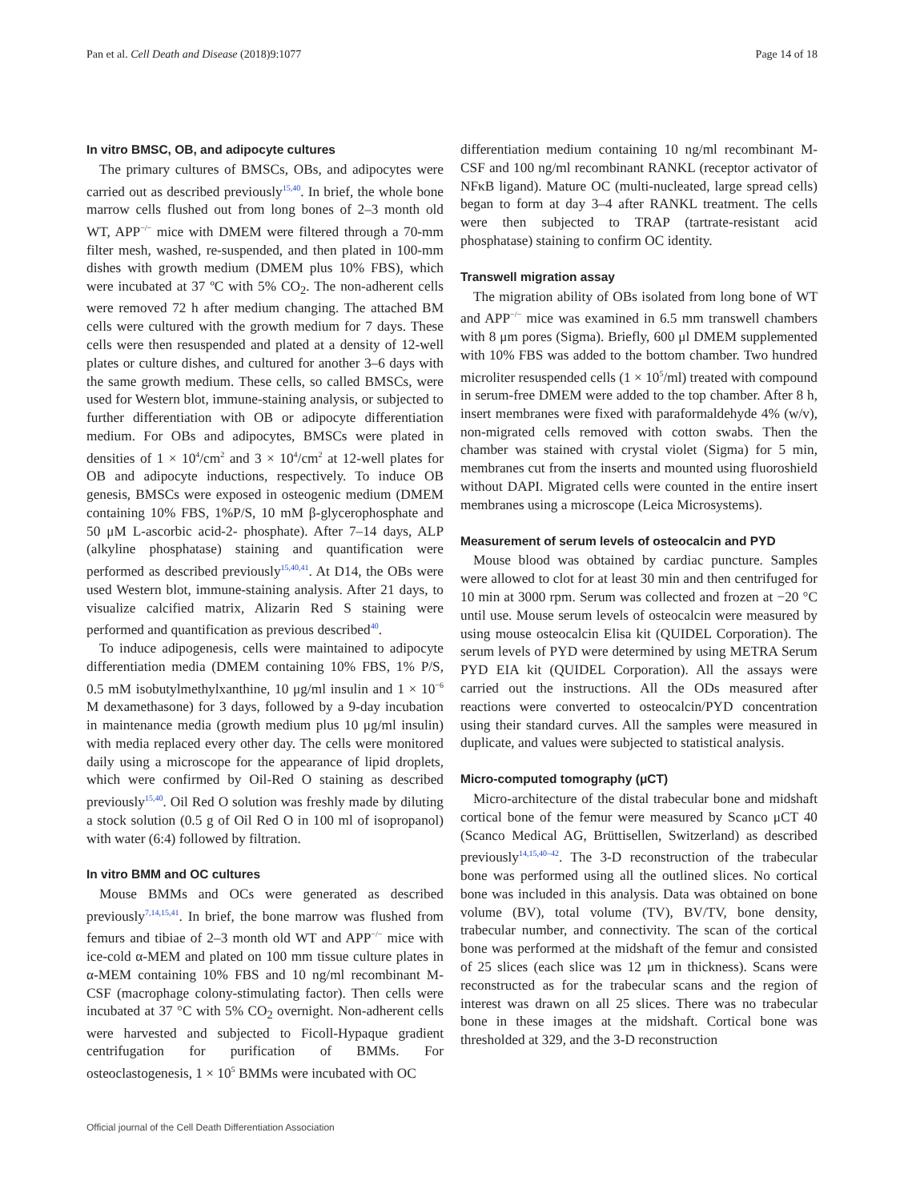Pan et al. Cell Death and Disease (2018)9:1077 Page 14 of 18
In vitro BMSC, OB, and adipocyte cultures
The primary cultures of BMSCs, OBs, and adipocytes were carried out as described previously<sup>15,40</sup>. In brief, the whole bone marrow cells flushed out from long bones of 2–3 month old WT, APP<sup>−/−</sup> mice with DMEM were filtered through a 70-mm filter mesh, washed, re-suspended, and then plated in 100-mm dishes with growth medium (DMEM plus 10% FBS), which were incubated at 37 ºC with 5% CO<sub>2</sub>. The non-adherent cells were removed 72 h after medium changing. The attached BM cells were cultured with the growth medium for 7 days. These cells were then resuspended and plated at a density of 12-well plates or culture dishes, and cultured for another 3–6 days with the same growth medium. These cells, so called BMSCs, were used for Western blot, immune-staining analysis, or subjected to further differentiation with OB or adipocyte differentiation medium. For OBs and adipocytes, BMSCs were plated in densities of 1 × 10<sup>4</sup>/cm<sup>2</sup> and 3 × 10<sup>4</sup>/cm<sup>2</sup> at 12-well plates for OB and adipocyte inductions, respectively. To induce OB genesis, BMSCs were exposed in osteogenic medium (DMEM containing 10% FBS, 1%P/S, 10 mM β-glycerophosphate and 50 μM L-ascorbic acid-2- phosphate). After 7–14 days, ALP (alkyline phosphatase) staining and quantification were performed as described previously<sup>15,40,41</sup>. At D14, the OBs were used Western blot, immune-staining analysis. After 21 days, to visualize calcified matrix, Alizarin Red S staining were performed and quantification as previous described<sup>40</sup>.
To induce adipogenesis, cells were maintained to adipocyte differentiation media (DMEM containing 10% FBS, 1% P/S, 0.5 mM isobutylmethylxanthine, 10 μg/ml insulin and 1 × 10<sup>−6</sup> M dexamethasone) for 3 days, followed by a 9-day incubation in maintenance media (growth medium plus 10 μg/ml insulin) with media replaced every other day. The cells were monitored daily using a microscope for the appearance of lipid droplets, which were confirmed by Oil-Red O staining as described previously<sup>15,40</sup>. Oil Red O solution was freshly made by diluting a stock solution (0.5 g of Oil Red O in 100 ml of isopropanol) with water (6:4) followed by filtration.
In vitro BMM and OC cultures
Mouse BMMs and OCs were generated as described previously<sup>7,14,15,41</sup>. In brief, the bone marrow was flushed from femurs and tibiae of 2–3 month old WT and APP<sup>−/−</sup> mice with ice-cold α-MEM and plated on 100 mm tissue culture plates in α-MEM containing 10% FBS and 10 ng/ml recombinant M-CSF (macrophage colony-stimulating factor). Then cells were incubated at 37 °C with 5% CO<sub>2</sub> overnight. Non-adherent cells were harvested and subjected to Ficoll-Hypaque gradient centrifugation for purification of BMMs. For osteoclastogenesis, 1 × 10<sup>5</sup> BMMs were incubated with OC
differentiation medium containing 10 ng/ml recombinant M-CSF and 100 ng/ml recombinant RANKL (receptor activator of NFκB ligand). Mature OC (multi-nucleated, large spread cells) began to form at day 3–4 after RANKL treatment. The cells were then subjected to TRAP (tartrate-resistant acid phosphatase) staining to confirm OC identity.
Transwell migration assay
The migration ability of OBs isolated from long bone of WT and APP<sup>−/−</sup> mice was examined in 6.5 mm transwell chambers with 8 μm pores (Sigma). Briefly, 600 μl DMEM supplemented with 10% FBS was added to the bottom chamber. Two hundred microliter resuspended cells (1 × 10<sup>5</sup>/ml) treated with compound in serum-free DMEM were added to the top chamber. After 8 h, insert membranes were fixed with paraformaldehyde 4% (w/v), non-migrated cells removed with cotton swabs. Then the chamber was stained with crystal violet (Sigma) for 5 min, membranes cut from the inserts and mounted using fluoroshield without DAPI. Migrated cells were counted in the entire insert membranes using a microscope (Leica Microsystems).
Measurement of serum levels of osteocalcin and PYD
Mouse blood was obtained by cardiac puncture. Samples were allowed to clot for at least 30 min and then centrifuged for 10 min at 3000 rpm. Serum was collected and frozen at −20 °C until use. Mouse serum levels of osteocalcin were measured by using mouse osteocalcin Elisa kit (QUIDEL Corporation). The serum levels of PYD were determined by using METRA Serum PYD EIA kit (QUIDEL Corporation). All the assays were carried out the instructions. All the ODs measured after reactions were converted to osteocalcin/PYD concentration using their standard curves. All the samples were measured in duplicate, and values were subjected to statistical analysis.
Micro-computed tomography (μCT)
Micro-architecture of the distal trabecular bone and midshaft cortical bone of the femur were measured by Scanco μCT 40 (Scanco Medical AG, Brüttisellen, Switzerland) as described previously<sup>14,15,40–42</sup>. The 3-D reconstruction of the trabecular bone was performed using all the outlined slices. No cortical bone was included in this analysis. Data was obtained on bone volume (BV), total volume (TV), BV/TV, bone density, trabecular number, and connectivity. The scan of the cortical bone was performed at the midshaft of the femur and consisted of 25 slices (each slice was 12 μm in thickness). Scans were reconstructed as for the trabecular scans and the region of interest was drawn on all 25 slices. There was no trabecular bone in these images at the midshaft. Cortical bone was thresholded at 329, and the 3-D reconstruction
Official journal of the Cell Death Differentiation Association